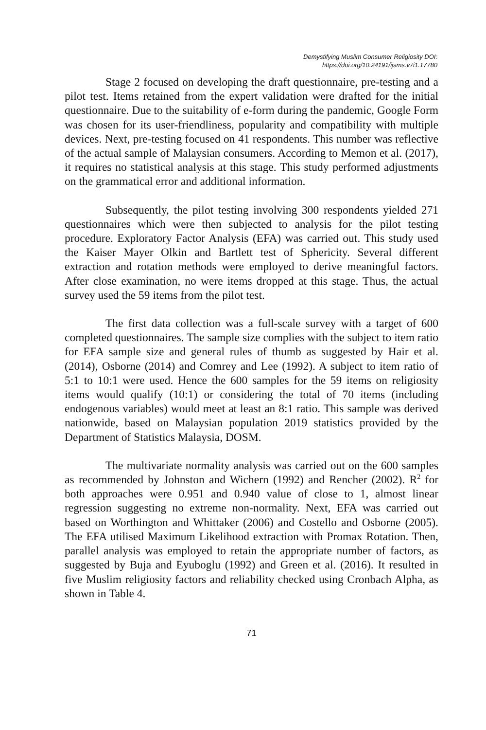Demystifying Muslim Consumer Religiosity DOI:
https://doi.org/10.24191/ijsms.v7i1.17780
Stage 2 focused on developing the draft questionnaire, pre-testing and a pilot test. Items retained from the expert validation were drafted for the initial questionnaire. Due to the suitability of e-form during the pandemic, Google Form was chosen for its user-friendliness, popularity and compatibility with multiple devices. Next, pre-testing focused on 41 respondents. This number was reflective of the actual sample of Malaysian consumers. According to Memon et al. (2017), it requires no statistical analysis at this stage. This study performed adjustments on the grammatical error and additional information.
Subsequently, the pilot testing involving 300 respondents yielded 271 questionnaires which were then subjected to analysis for the pilot testing procedure. Exploratory Factor Analysis (EFA) was carried out. This study used the Kaiser Mayer Olkin and Bartlett test of Sphericity. Several different extraction and rotation methods were employed to derive meaningful factors. After close examination, no were items dropped at this stage. Thus, the actual survey used the 59 items from the pilot test.
The first data collection was a full-scale survey with a target of 600 completed questionnaires. The sample size complies with the subject to item ratio for EFA sample size and general rules of thumb as suggested by Hair et al. (2014), Osborne (2014) and Comrey and Lee (1992). A subject to item ratio of 5:1 to 10:1 were used. Hence the 600 samples for the 59 items on religiosity items would qualify (10:1) or considering the total of 70 items (including endogenous variables) would meet at least an 8:1 ratio. This sample was derived nationwide, based on Malaysian population 2019 statistics provided by the Department of Statistics Malaysia, DOSM.
The multivariate normality analysis was carried out on the 600 samples as recommended by Johnston and Wichern (1992) and Rencher (2002). R<sup>2</sup> for both approaches were 0.951 and 0.940 value of close to 1, almost linear regression suggesting no extreme non-normality. Next, EFA was carried out based on Worthington and Whittaker (2006) and Costello and Osborne (2005). The EFA utilised Maximum Likelihood extraction with Promax Rotation. Then, parallel analysis was employed to retain the appropriate number of factors, as suggested by Buja and Eyuboglu (1992) and Green et al. (2016). It resulted in five Muslim religiosity factors and reliability checked using Cronbach Alpha, as shown in Table 4.
71